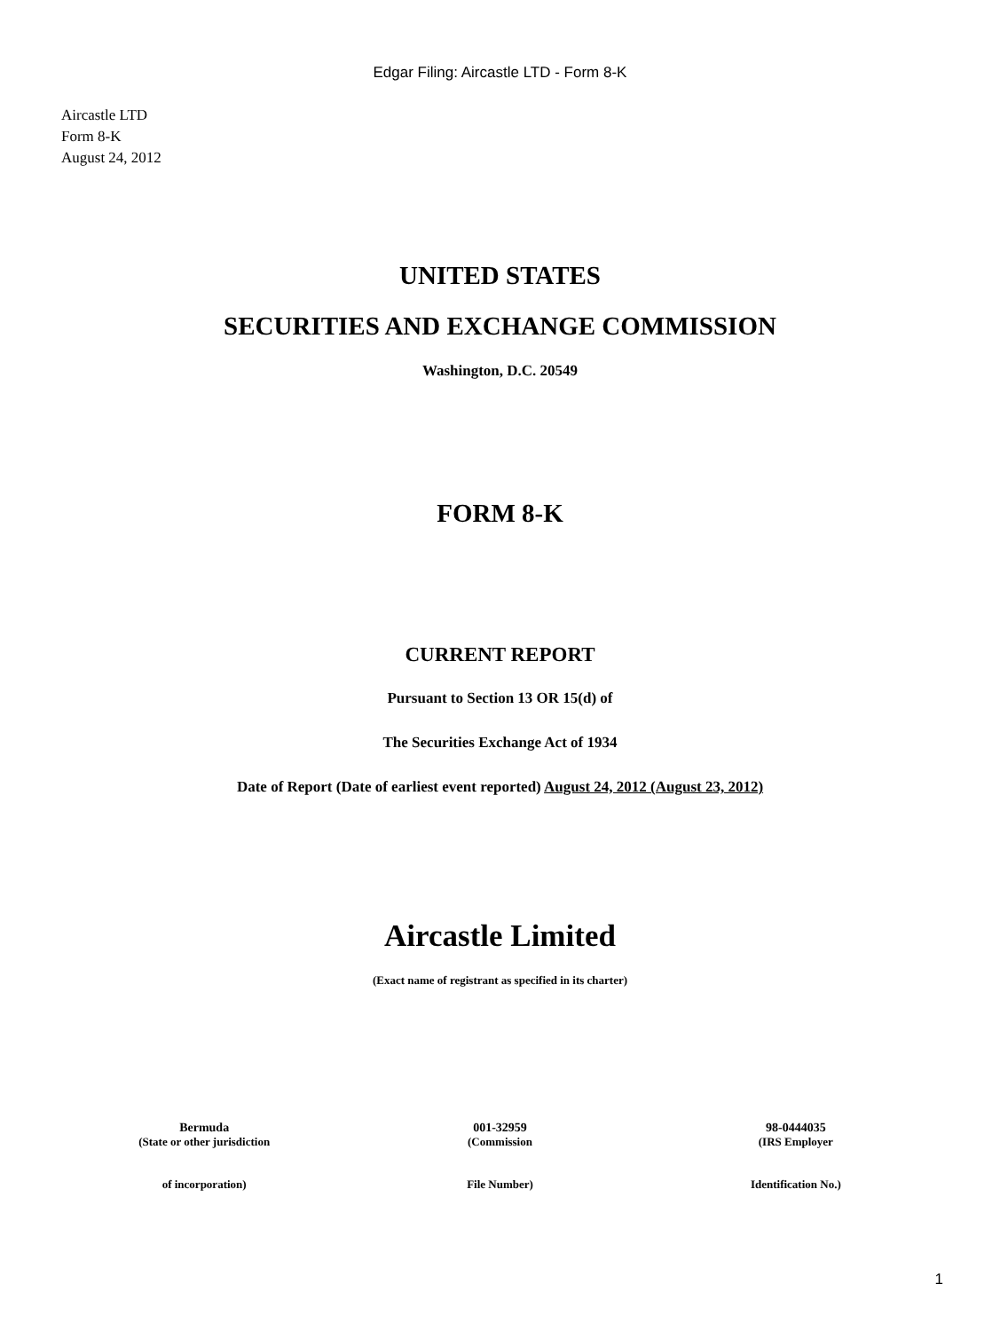Edgar Filing: Aircastle LTD - Form 8-K
Aircastle LTD
Form 8-K
August 24, 2012
UNITED STATES
SECURITIES AND EXCHANGE COMMISSION
Washington, D.C. 20549
FORM 8-K
CURRENT REPORT
Pursuant to Section 13 OR 15(d) of
The Securities Exchange Act of 1934
Date of Report (Date of earliest event reported) August 24, 2012 (August 23, 2012)
Aircastle Limited
(Exact name of registrant as specified in its charter)
| Bermuda | 001-32959 | 98-0444035 |
| (State or other jurisdiction | (Commission | (IRS Employer |
| of incorporation) | File Number) | Identification No.) |
1